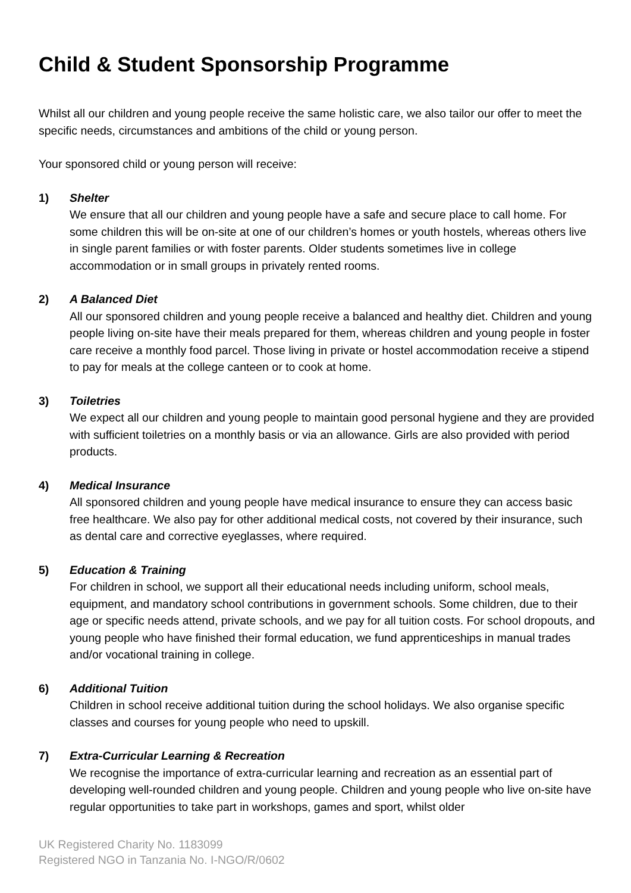Child & Student Sponsorship Programme
Whilst all our children and young people receive the same holistic care, we also tailor our offer to meet the specific needs, circumstances and ambitions of the child or young person.
Your sponsored child or young person will receive:
1) Shelter
We ensure that all our children and young people have a safe and secure place to call home. For some children this will be on-site at one of our children’s homes or youth hostels, whereas others live in single parent families or with foster parents. Older students sometimes live in college accommodation or in small groups in privately rented rooms.
2) A Balanced Diet
All our sponsored children and young people receive a balanced and healthy diet. Children and young people living on-site have their meals prepared for them, whereas children and young people in foster care receive a monthly food parcel. Those living in private or hostel accommodation receive a stipend to pay for meals at the college canteen or to cook at home.
3) Toiletries
We expect all our children and young people to maintain good personal hygiene and they are provided with sufficient toiletries on a monthly basis or via an allowance. Girls are also provided with period products.
4) Medical Insurance
All sponsored children and young people have medical insurance to ensure they can access basic free healthcare. We also pay for other additional medical costs, not covered by their insurance, such as dental care and corrective eyeglasses, where required.
5) Education & Training
For children in school, we support all their educational needs including uniform, school meals, equipment, and mandatory school contributions in government schools. Some children, due to their age or specific needs attend, private schools, and we pay for all tuition costs. For school dropouts, and young people who have finished their formal education, we fund apprenticeships in manual trades and/or vocational training in college.
6) Additional Tuition
Children in school receive additional tuition during the school holidays. We also organise specific classes and courses for young people who need to upskill.
7) Extra-Curricular Learning & Recreation
We recognise the importance of extra-curricular learning and recreation as an essential part of developing well-rounded children and young people. Children and young people who live on-site have regular opportunities to take part in workshops, games and sport, whilst older
UK Registered Charity No. 1183099
Registered NGO in Tanzania No. I-NGO/R/0602